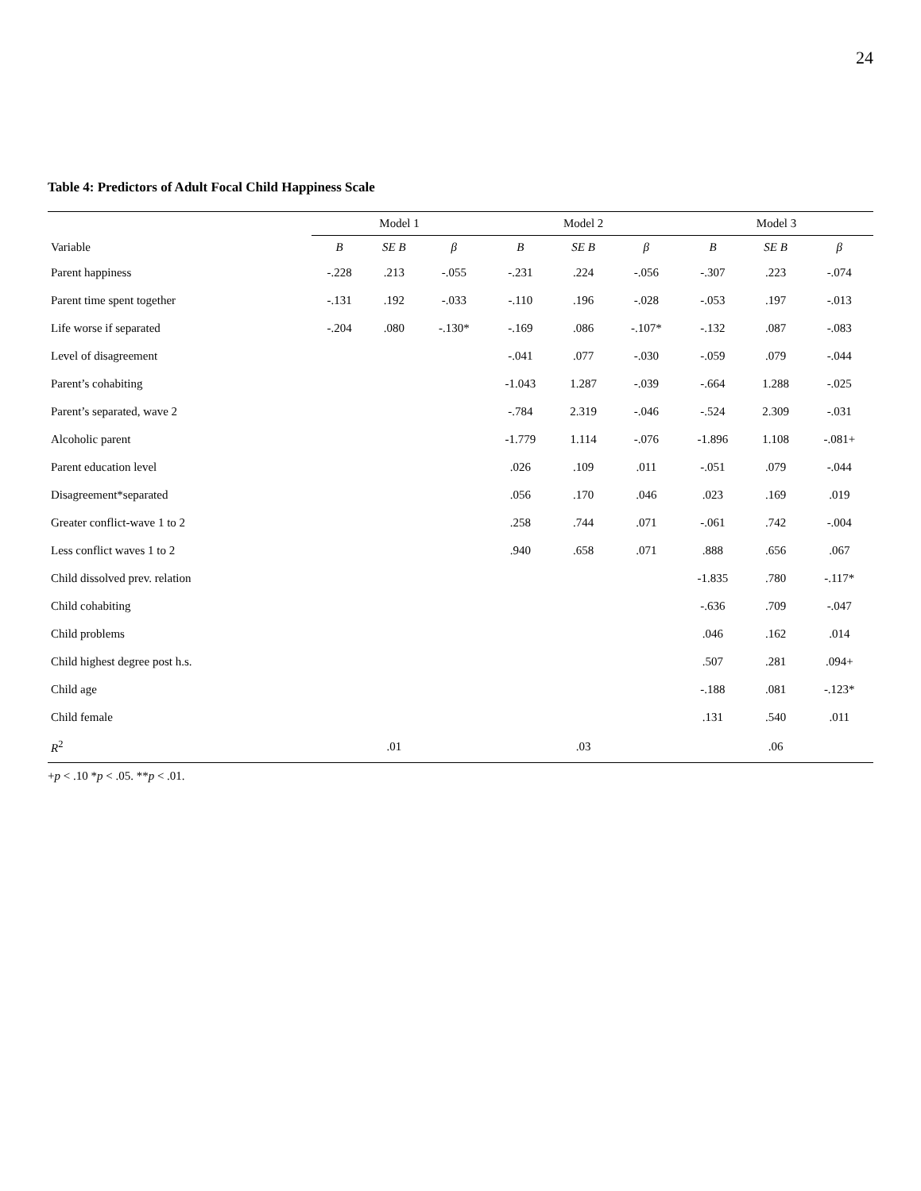24
Table 4: Predictors of Adult Focal Child Happiness Scale
| | Model 1 | | | Model 2 | | | Model 3 | | |
| --- | --- | --- | --- | --- | --- | --- | --- | --- | --- |
| Variable | B | SE B | β | B | SE B | β | B | SE B | β |
| Parent happiness | -.228 | .213 | -.055 | -.231 | .224 | -.056 | -.307 | .223 | -.074 |
| Parent time spent together | -.131 | .192 | -.033 | -.110 | .196 | -.028 | -.053 | .197 | -.013 |
| Life worse if separated | -.204 | .080 | -.130* | -.169 | .086 | -.107* | -.132 | .087 | -.083 |
| Level of disagreement | | | | -.041 | .077 | -.030 | -.059 | .079 | -.044 |
| Parent’s cohabiting | | | | -1.043 | 1.287 | -.039 | -.664 | 1.288 | -.025 |
| Parent’s separated, wave 2 | | | | -.784 | 2.319 | -.046 | -.524 | 2.309 | -.031 |
| Alcoholic parent | | | | -1.779 | 1.114 | -.076 | -1.896 | 1.108 | -.081+ |
| Parent education level | | | | .026 | .109 | .011 | -.051 | .079 | -.044 |
| Disagreement*separated | | | | .056 | .170 | .046 | .023 | .169 | .019 |
| Greater conflict-wave 1 to 2 | | | | .258 | .744 | .071 | -.061 | .742 | -.004 |
| Less conflict waves 1 to 2 | | | | .940 | .658 | .071 | .888 | .656 | .067 |
| Child dissolved prev. relation | | | | | | | -1.835 | .780 | -.117* |
| Child cohabiting | | | | | | | -.636 | .709 | -.047 |
| Child problems | | | | | | | .046 | .162 | .014 |
| Child highest degree post h.s. | | | | | | | .507 | .281 | .094+ |
| Child age | | | | | | | -.188 | .081 | -.123* |
| Child female | | | | | | | .131 | .540 | .011 |
| R<sup>2</sup> | | .01 | | | .03 | | | .06 | |
+p < .10 *p < .05. **p < .01.